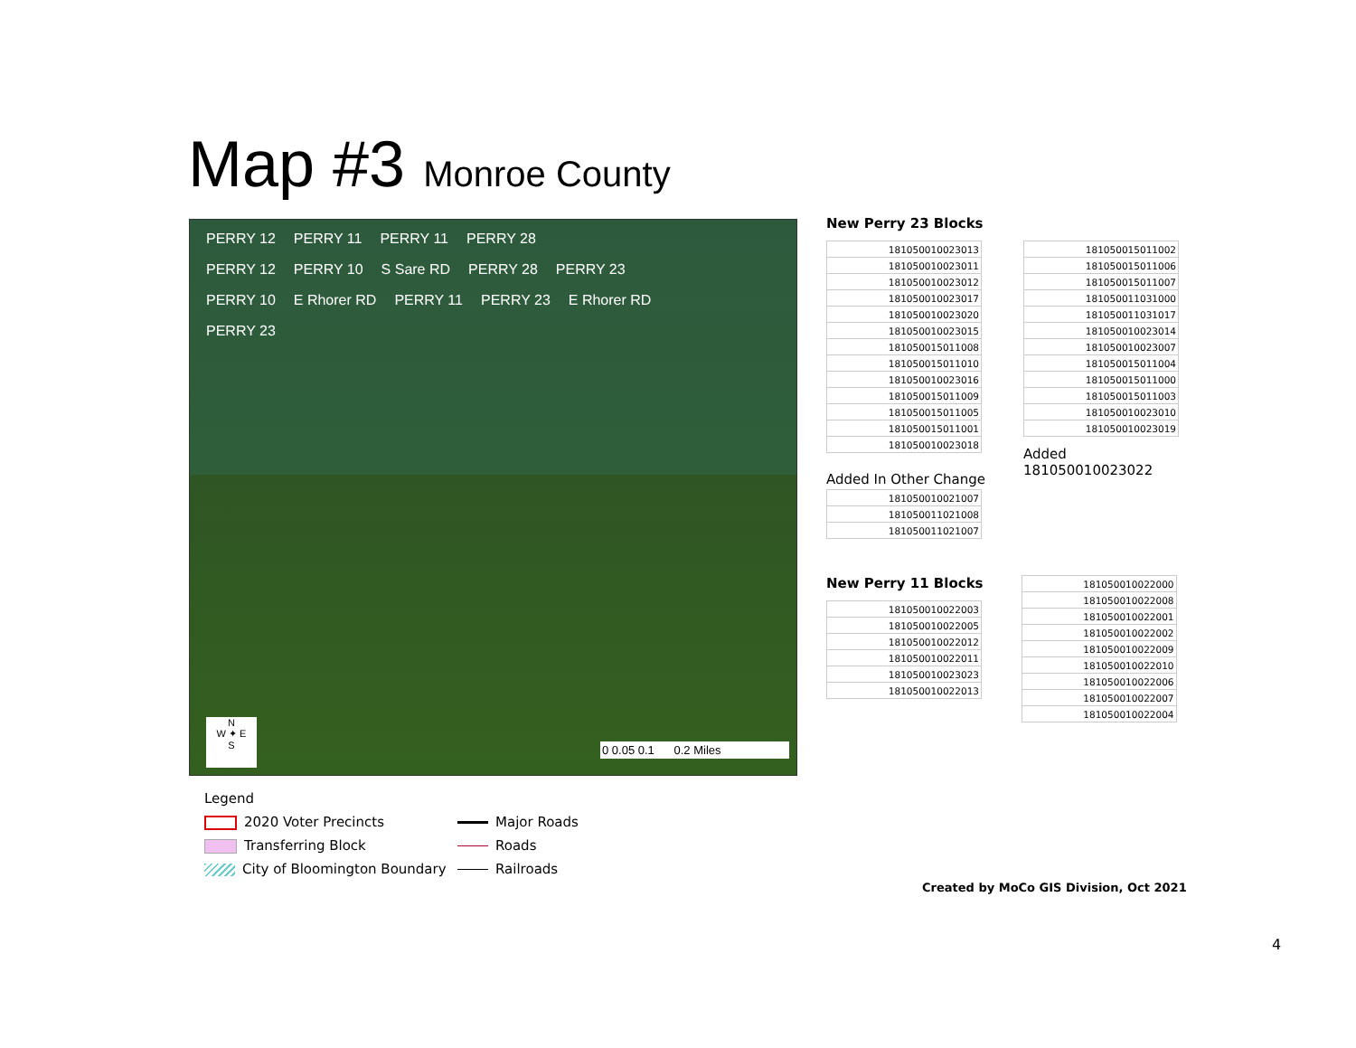Map #3 Monroe County
PERRY 12 PERRY 11 PERRY 11 PERRY 28
PERRY 12 PERRY 10 S Sare RD PERRY 28 PERRY 23
PERRY 10 E Rhorer RD PERRY 11 PERRY 23 E Rhorer RD
PERRY 23
N
W ✦ E
S
0 0.05 0.1 0.2 Miles
New Perry 23 Blocks
| 181050010023013 |
| 181050010023011 |
| 181050010023012 |
| 181050010023017 |
| 181050010023020 |
| 181050010023015 |
| 181050015011008 |
| 181050015011010 |
| 181050010023016 |
| 181050015011009 |
| 181050015011005 |
| 181050015011001 |
| 181050010023018 |
Added In Other Change
| 181050010021007 |
| 181050011021008 |
| 181050011021007 |
| 181050015011002 |
| 181050015011006 |
| 181050015011007 |
| 181050011031000 |
| 181050011031017 |
| 181050010023014 |
| 181050010023007 |
| 181050015011004 |
| 181050015011000 |
| 181050015011003 |
| 181050010023010 |
| 181050010023019 |
Added
181050010023022
New Perry 11 Blocks
| 181050010022003 |
| 181050010022005 |
| 181050010022012 |
| 181050010022011 |
| 181050010023023 |
| 181050010022013 |
| 181050010022000 |
| 181050010022008 |
| 181050010022001 |
| 181050010022002 |
| 181050010022009 |
| 181050010022010 |
| 181050010022006 |
| 181050010022007 |
| 181050010022004 |
Legend
2020 Voter Precincts
Major Roads
Transferring Block
Roads
City of Bloomington Boundary
Railroads
Created by MoCo GIS Division, Oct 2021
4